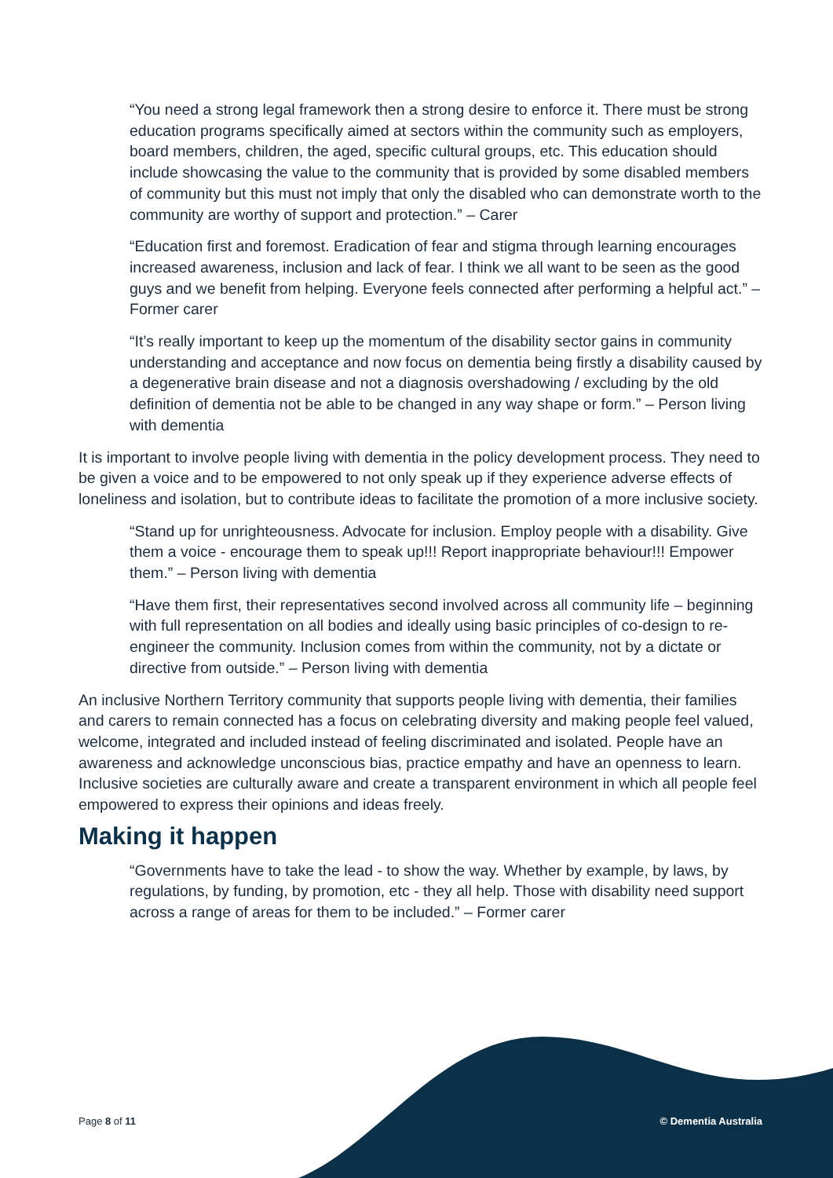“You need a strong legal framework then a strong desire to enforce it. There must be strong education programs specifically aimed at sectors within the community such as employers, board members, children, the aged, specific cultural groups, etc. This education should include showcasing the value to the community that is provided by some disabled members of community but this must not imply that only the disabled who can demonstrate worth to the community are worthy of support and protection.” – Carer
“Education first and foremost. Eradication of fear and stigma through learning encourages increased awareness, inclusion and lack of fear. I think we all want to be seen as the good guys and we benefit from helping. Everyone feels connected after performing a helpful act.” – Former carer
“It’s really important to keep up the momentum of the disability sector gains in community understanding and acceptance and now focus on dementia being firstly a disability caused by a degenerative brain disease and not a diagnosis overshadowing / excluding by the old definition of dementia not be able to be changed in any way shape or form.” – Person living with dementia
It is important to involve people living with dementia in the policy development process. They need to be given a voice and to be empowered to not only speak up if they experience adverse effects of loneliness and isolation, but to contribute ideas to facilitate the promotion of a more inclusive society.
“Stand up for unrighteousness. Advocate for inclusion. Employ people with a disability. Give them a voice - encourage them to speak up!!! Report inappropriate behaviour!!! Empower them.” – Person living with dementia
“Have them first, their representatives second involved across all community life – beginning with full representation on all bodies and ideally using basic principles of co-design to re-engineer the community. Inclusion comes from within the community, not by a dictate or directive from outside.” – Person living with dementia
An inclusive Northern Territory community that supports people living with dementia, their families and carers to remain connected has a focus on celebrating diversity and making people feel valued, welcome, integrated and included instead of feeling discriminated and isolated. People have an awareness and acknowledge unconscious bias, practice empathy and have an openness to learn. Inclusive societies are culturally aware and create a transparent environment in which all people feel empowered to express their opinions and ideas freely.
Making it happen
“Governments have to take the lead - to show the way. Whether by example, by laws, by regulations, by funding, by promotion, etc - they all help. Those with disability need support across a range of areas for them to be included.” – Former carer
Page 8 of 11 © Dementia Australia